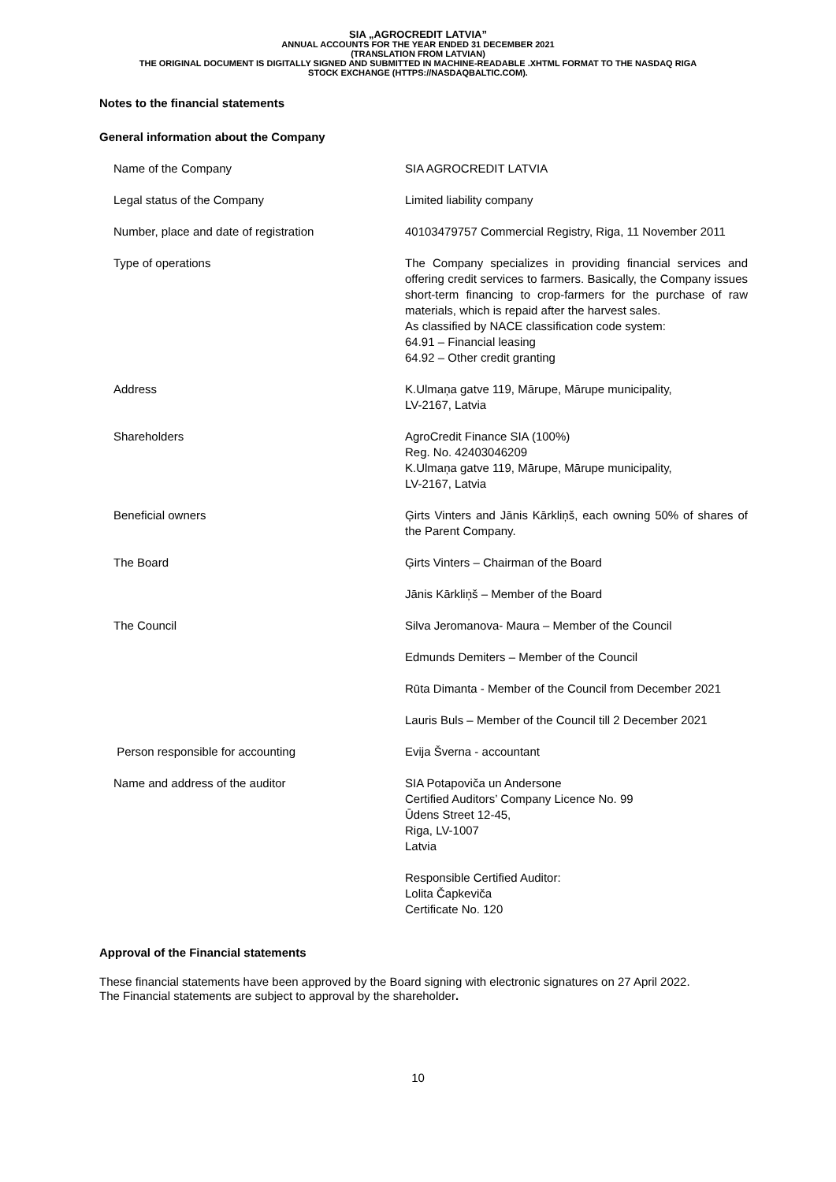SIA „AGROCREDIT LATVIA”
ANNUAL ACCOUNTS FOR THE YEAR ENDED 31 DECEMBER 2021
(TRANSLATION FROM LATVIAN)
THE ORIGINAL DOCUMENT IS DIGITALLY SIGNED AND SUBMITTED IN MACHINE-READABLE .XHTML FORMAT TO THE NASDAQ RIGA
STOCK EXCHANGE (HTTPS://NASDAQBALTIC.COM).
Notes to the financial statements
General information about the Company
| Name of the Company | SIA AGROCREDIT LATVIA |
| Legal status of the Company | Limited liability company |
| Number, place and date of registration | 40103479757 Commercial Registry, Riga, 11 November 2011 |
| Type of operations | The Company specializes in providing financial services and offering credit services to farmers. Basically, the Company issues short-term financing to crop-farmers for the purchase of raw materials, which is repaid after the harvest sales. As classified by NACE classification code system: 64.91 – Financial leasing 64.92 – Other credit granting |
| Address | K.Ulmaņa gatve 119, Mārupe, Mārupe municipality, LV-2167, Latvia |
| Shareholders | AgroCredit Finance SIA (100%) Reg. No. 42403046209 K.Ulmaņa gatve 119, Mārupe, Mārupe municipality, LV-2167, Latvia |
| Beneficial owners | Ģirts Vinters and Jānis Kārkliņš, each owning 50% of shares of the Parent Company. |
| The Board | Ģirts Vinters – Chairman of the Board |
| | Jānis Kārkliņš – Member of the Board |
| The Council | Silva Jeromanova- Maura – Member of the Council |
| | Edmunds Demiters – Member of the Council |
| | Rūta Dimanta - Member of the Council from December 2021 |
| | Lauris Buls – Member of the Council till 2 December 2021 |
| Person responsible for accounting | Evija Šverna - accountant |
| Name and address of the auditor | SIA Potapoviča un Andersone Certified Auditors’ Company Licence No. 99 Ūdens Street 12-45, Riga, LV-1007 Latvia Responsible Certified Auditor: Lolita Čapkeviča Certificate No. 120 |
Approval of the Financial statements
These financial statements have been approved by the Board signing with electronic signatures on 27 April 2022.
The Financial statements are subject to approval by the shareholder.
10